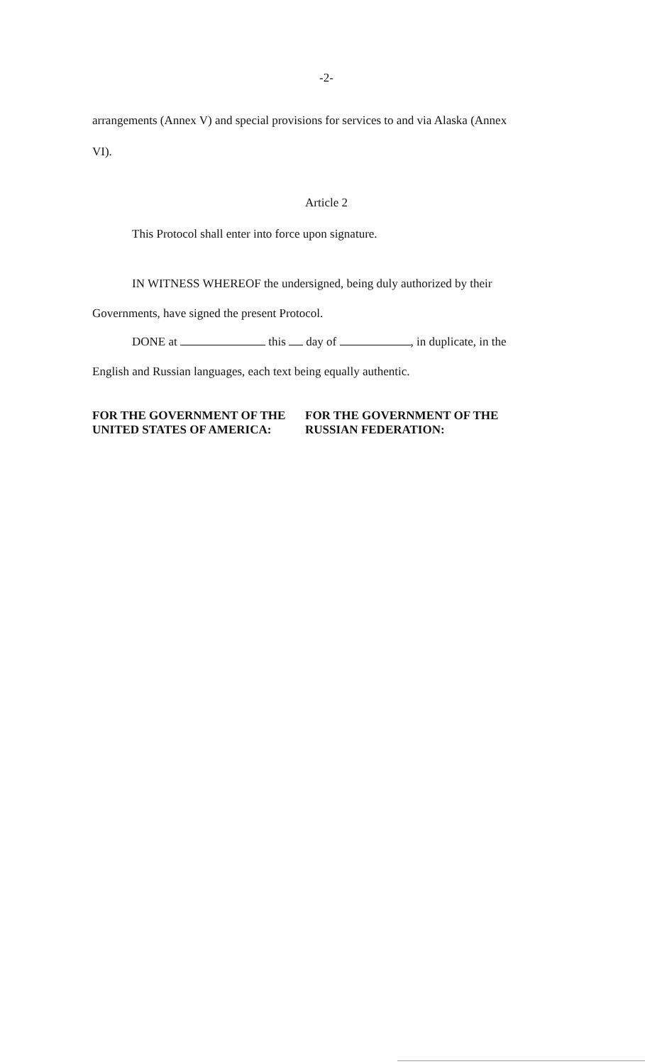-2-
arrangements (Annex V) and special provisions for services to and via Alaska (Annex
VI).
Article 2
This Protocol shall enter into force upon signature.
IN WITNESS WHEREOF the undersigned, being duly authorized by their
Governments, have signed the present Protocol.
DONE at this day of , in duplicate, in the
English and Russian languages, each text being equally authentic.
FOR THE GOVERNMENT OF THE
UNITED STATES OF AMERICA:
FOR THE GOVERNMENT OF THE
RUSSIAN FEDERATION: